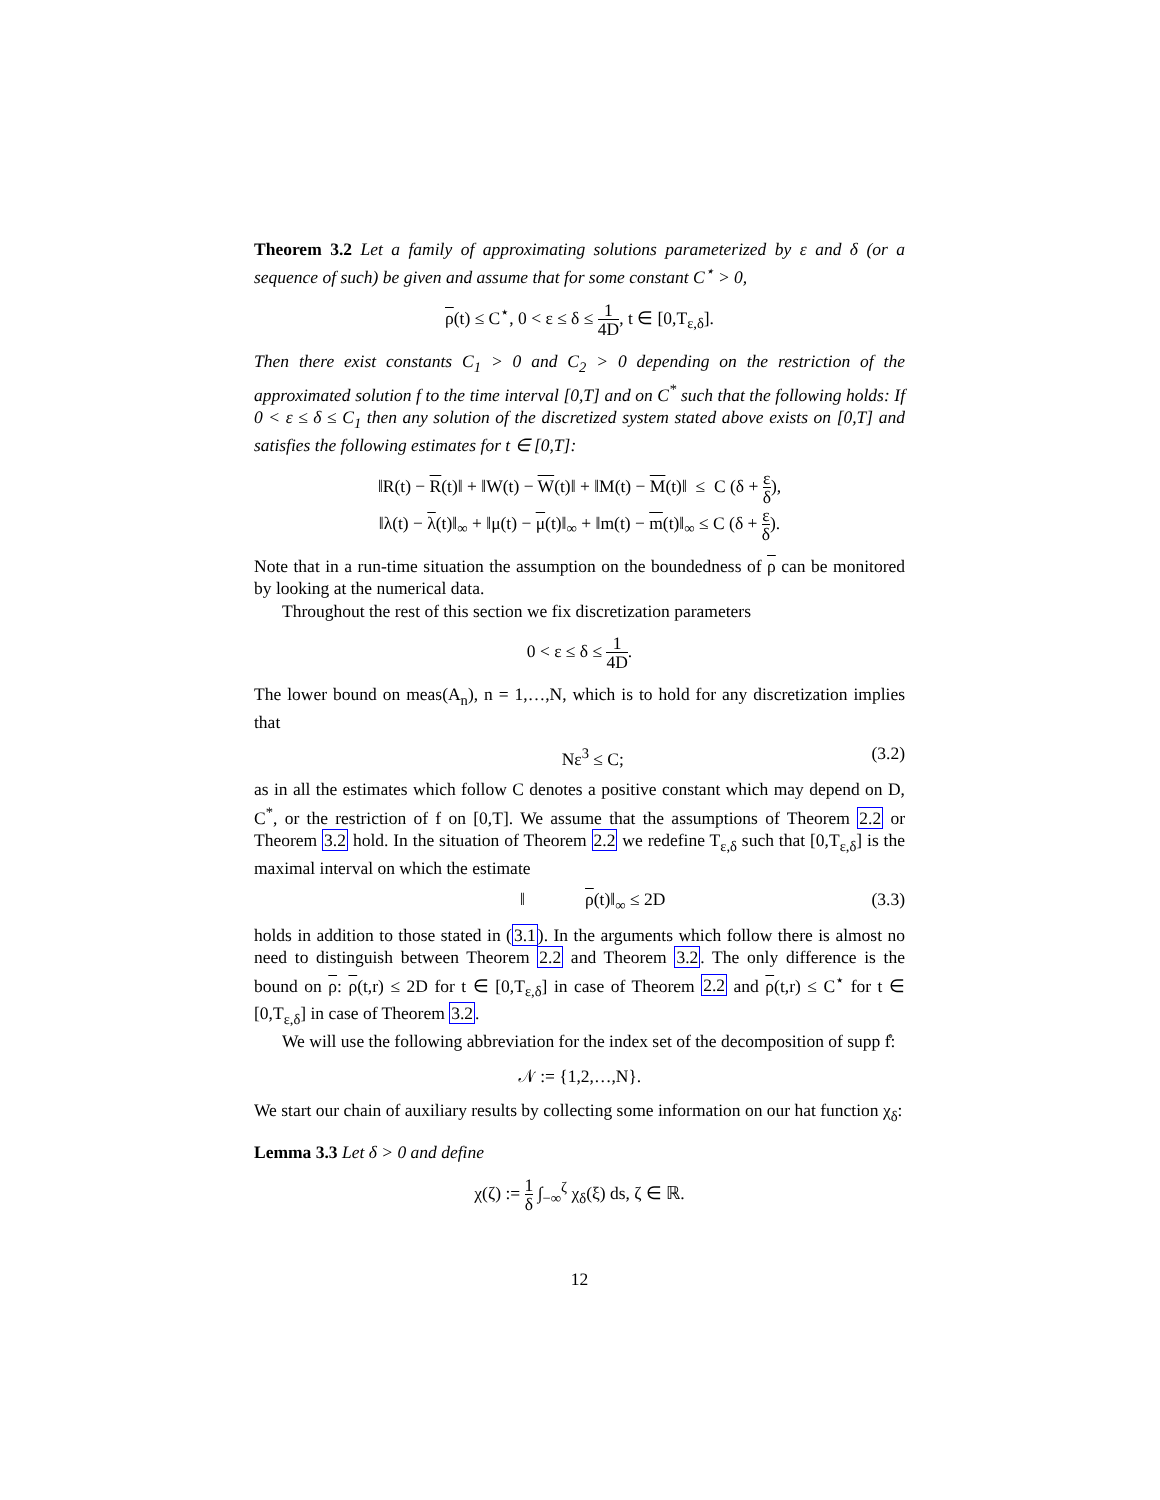Theorem 3.2 Let a family of approximating solutions parameterized by ε and δ (or a sequence of such) be given and assume that for some constant C<sup>⋆</sup> > 0,
ρ(t) ≤ C<sup>⋆</sup>, 0 < ε ≤ δ ≤ 1 4D, t ∈ [0,T<sub>ε,δ</sub>].
Then there exist constants C<sub>1</sub> > 0 and C<sub>2</sub> > 0 depending on the restriction of the approximated solution f to the time interval [0,T] and on C<sup>*</sup> such that the following holds: If 0 < ε ≤ δ ≤ C<sub>1</sub> then any solution of the discretized system stated above exists on [0,T] and satisfies the following estimates for t ∈ [0,T]:
‖R(t) − R(t)‖ + ‖W(t) − W(t)‖ + ‖M(t) − M(t)‖ ≤ C (δ + ε δ),
‖λ(t) − λ(t)‖<sub>∞</sub> + ‖μ(t) − μ(t)‖<sub>∞</sub> + ‖m(t) − m(t)‖<sub>∞</sub> ≤ C (δ + ε δ).
Note that in a run-time situation the assumption on the boundedness of ρ can be monitored by looking at the numerical data.
Throughout the rest of this section we fix discretization parameters
0 < ε ≤ δ ≤ 1 4D.
The lower bound on meas(A<sub>n</sub>), n = 1,…,N, which is to hold for any discretization implies that
Nε<sup>3</sup> ≤ C; (3.2)
as in all the estimates which follow C denotes a positive constant which may depend on D, C<sup>*</sup>, or the restriction of f on [0,T]. We assume that the assumptions of Theorem 2.2 or Theorem 3.2 hold. In the situation of Theorem 2.2 we redefine T<sub>ε,δ</sub> such that [0,T<sub>ε,δ</sub>] is the maximal interval on which the estimate
‖ ρ(t)‖<sub>∞</sub> ≤ 2D (3.3)
holds in addition to those stated in (3.1). In the arguments which follow there is almost no need to distinguish between Theorem 2.2 and Theorem 3.2. The only difference is the bound on ρ: ρ(t,r) ≤ 2D for t ∈ [0,T<sub>ε,δ</sub>] in case of Theorem 2.2 and ρ(t,r) ≤ C<sup>⋆</sup> for t ∈ [0,T<sub>ε,δ</sub>] in case of Theorem 3.2.
We will use the following abbreviation for the index set of the decomposition of supp f̊:
𝒩 := {1,2,…,N}.
We start our chain of auxiliary results by collecting some information on our hat function χ<sub>δ</sub>:
Lemma 3.3 Let δ > 0 and define
χ(ζ) := 1 δ ∫<sub>−∞</sub><sup>ζ</sup> χ<sub>δ</sub>(ξ) ds, ζ ∈ ℝ.
12